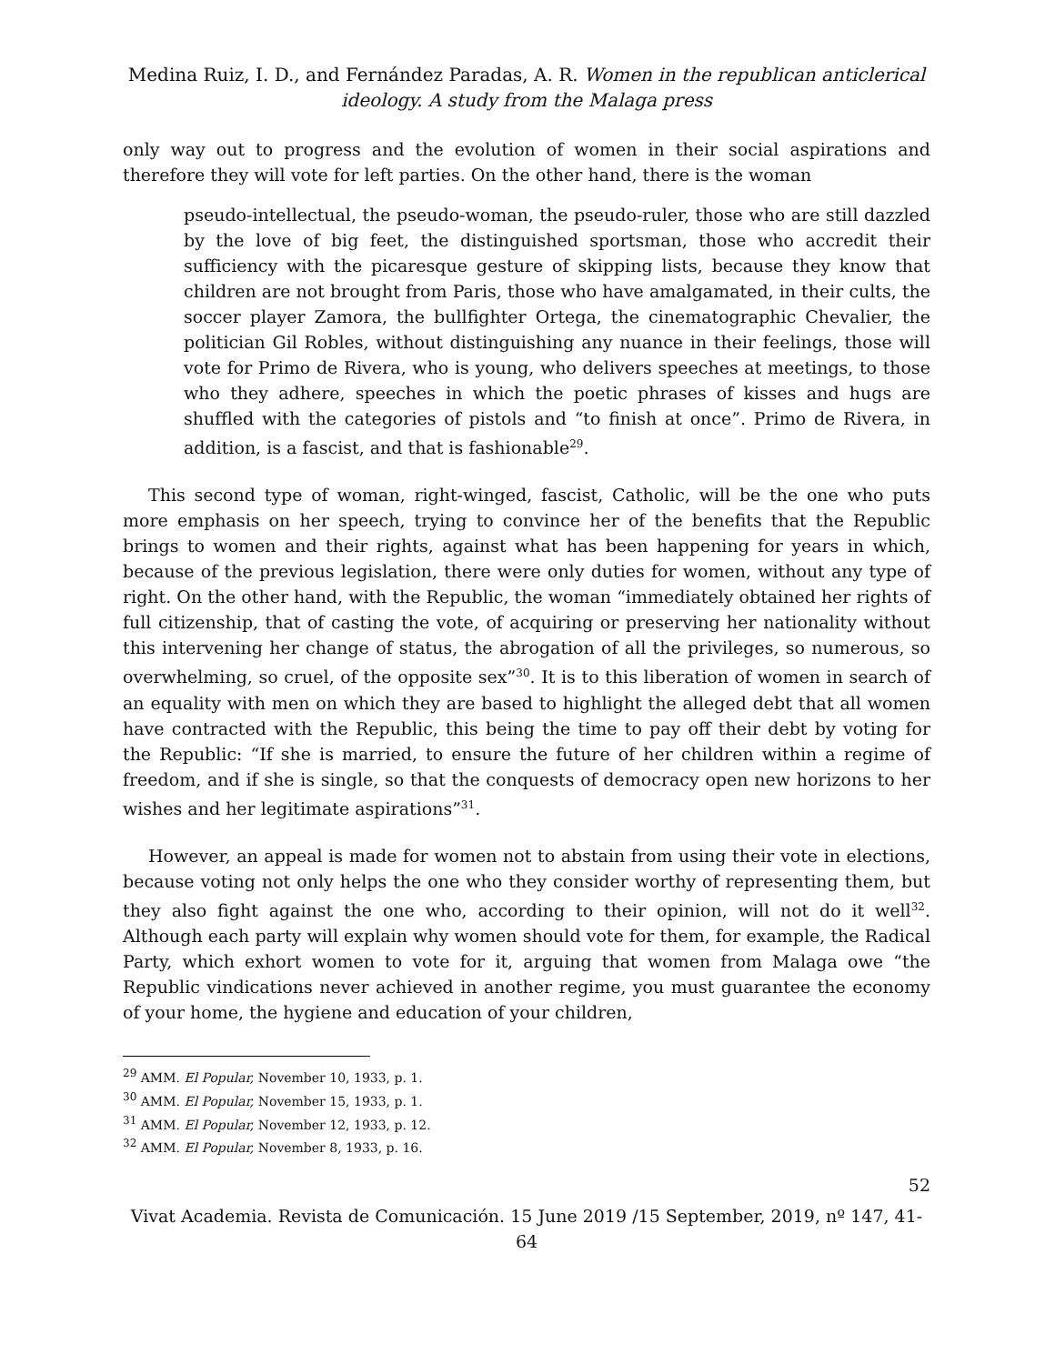Medina Ruiz, I. D., and Fernández Paradas, A. R. Women in the republican anticlerical ideology. A study from the Malaga press
only way out to progress and the evolution of women in their social aspirations and therefore they will vote for left parties. On the other hand, there is the woman
pseudo-intellectual, the pseudo-woman, the pseudo-ruler, those who are still dazzled by the love of big feet, the distinguished sportsman, those who accredit their sufficiency with the picaresque gesture of skipping lists, because they know that children are not brought from Paris, those who have amalgamated, in their cults, the soccer player Zamora, the bullfighter Ortega, the cinematographic Chevalier, the politician Gil Robles, without distinguishing any nuance in their feelings, those will vote for Primo de Rivera, who is young, who delivers speeches at meetings, to those who they adhere, speeches in which the poetic phrases of kisses and hugs are shuffled with the categories of pistols and “to finish at once”. Primo de Rivera, in addition, is a fascist, and that is fashionable<sup>29</sup>.
This second type of woman, right-winged, fascist, Catholic, will be the one who puts more emphasis on her speech, trying to convince her of the benefits that the Republic brings to women and their rights, against what has been happening for years in which, because of the previous legislation, there were only duties for women, without any type of right. On the other hand, with the Republic, the woman “immediately obtained her rights of full citizenship, that of casting the vote, of acquiring or preserving her nationality without this intervening her change of status, the abrogation of all the privileges, so numerous, so overwhelming, so cruel, of the opposite sex”<sup>30</sup>. It is to this liberation of women in search of an equality with men on which they are based to highlight the alleged debt that all women have contracted with the Republic, this being the time to pay off their debt by voting for the Republic: “If she is married, to ensure the future of her children within a regime of freedom, and if she is single, so that the conquests of democracy open new horizons to her wishes and her legitimate aspirations”<sup>31</sup>.
However, an appeal is made for women not to abstain from using their vote in elections, because voting not only helps the one who they consider worthy of representing them, but they also fight against the one who, according to their opinion, will not do it well<sup>32</sup>. Although each party will explain why women should vote for them, for example, the Radical Party, which exhort women to vote for it, arguing that women from Malaga owe “the Republic vindications never achieved in another regime, you must guarantee the economy of your home, the hygiene and education of your children,
<sup>29</sup> AMM. El Popular, November 10, 1933, p. 1.
<sup>30</sup> AMM. El Popular, November 15, 1933, p. 1.
<sup>31</sup> AMM. El Popular, November 12, 1933, p. 12.
<sup>32</sup> AMM. El Popular, November 8, 1933, p. 16.
52
Vivat Academia. Revista de Comunicación. 15 June 2019 /15 September, 2019, nº 147, 41-64